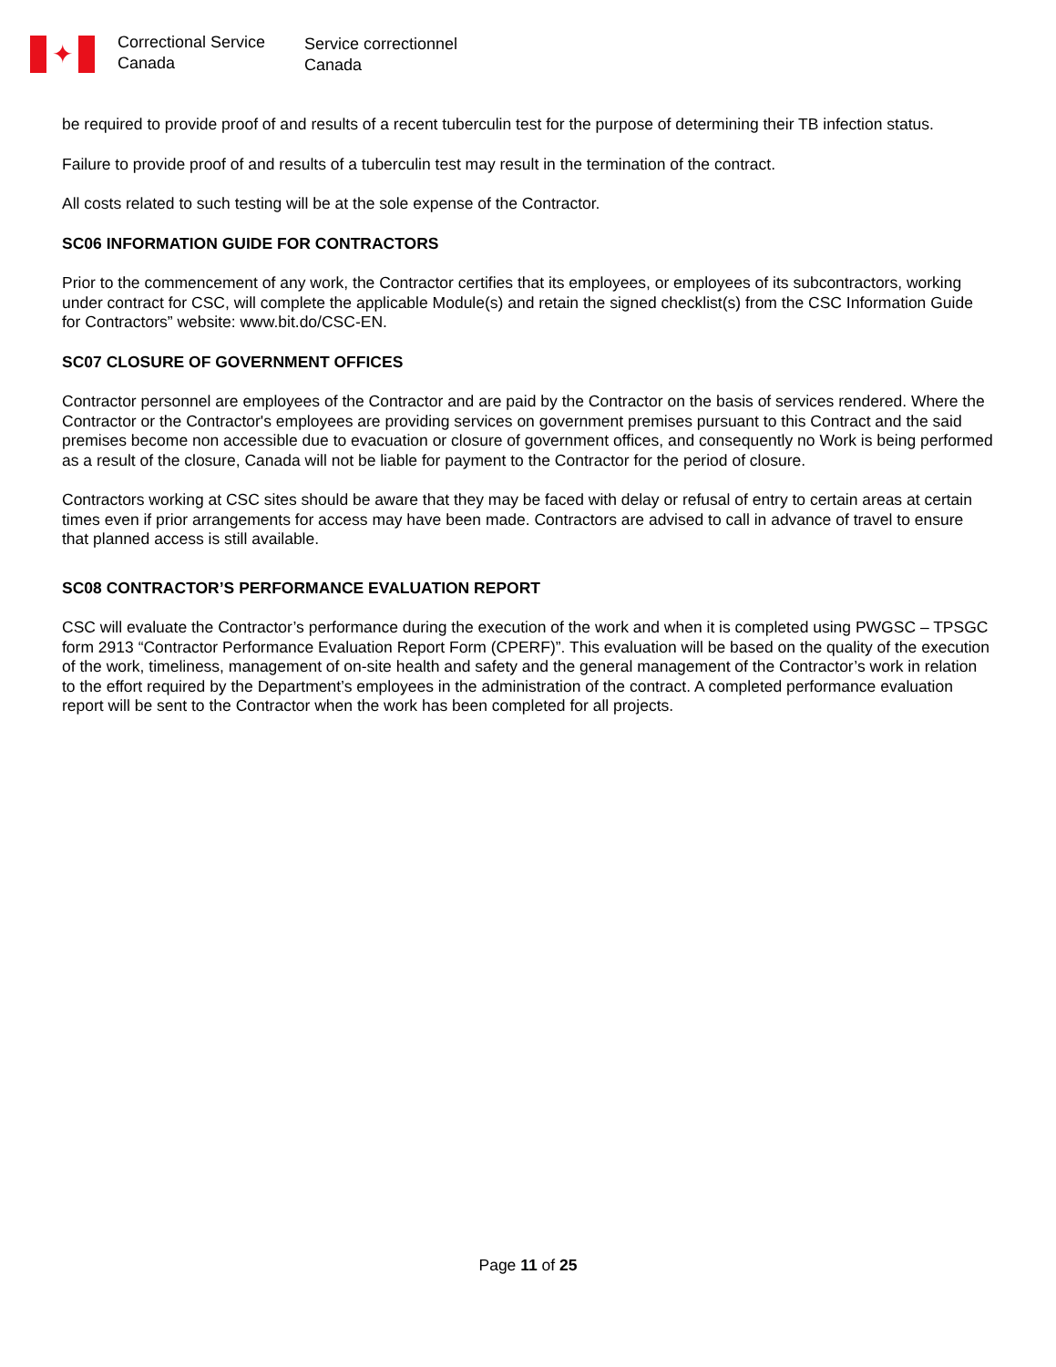✦
Correctional Service
Canada
Service correctionnel
Canada
be required to provide proof of and results of a recent tuberculin test for the purpose of determining their TB infection status.
Failure to provide proof of and results of a tuberculin test may result in the termination of the contract.
All costs related to such testing will be at the sole expense of the Contractor.
SC06 INFORMATION GUIDE FOR CONTRACTORS
Prior to the commencement of any work, the Contractor certifies that its employees, or employees of its subcontractors, working under contract for CSC, will complete the applicable Module(s) and retain the signed checklist(s) from the CSC Information Guide for Contractors” website: www.bit.do/CSC-EN.
SC07 CLOSURE OF GOVERNMENT OFFICES
Contractor personnel are employees of the Contractor and are paid by the Contractor on the basis of services rendered. Where the Contractor or the Contractor's employees are providing services on government premises pursuant to this Contract and the said premises become non accessible due to evacuation or closure of government offices, and consequently no Work is being performed as a result of the closure, Canada will not be liable for payment to the Contractor for the period of closure.
Contractors working at CSC sites should be aware that they may be faced with delay or refusal of entry to certain areas at certain times even if prior arrangements for access may have been made. Contractors are advised to call in advance of travel to ensure that planned access is still available.
SC08 CONTRACTOR’S PERFORMANCE EVALUATION REPORT
CSC will evaluate the Contractor’s performance during the execution of the work and when it is completed using PWGSC – TPSGC form 2913 “Contractor Performance Evaluation Report Form (CPERF)”. This evaluation will be based on the quality of the execution of the work, timeliness, management of on-site health and safety and the general management of the Contractor’s work in relation to the effort required by the Department’s employees in the administration of the contract. A completed performance evaluation report will be sent to the Contractor when the work has been completed for all projects.
Page 11 of 25